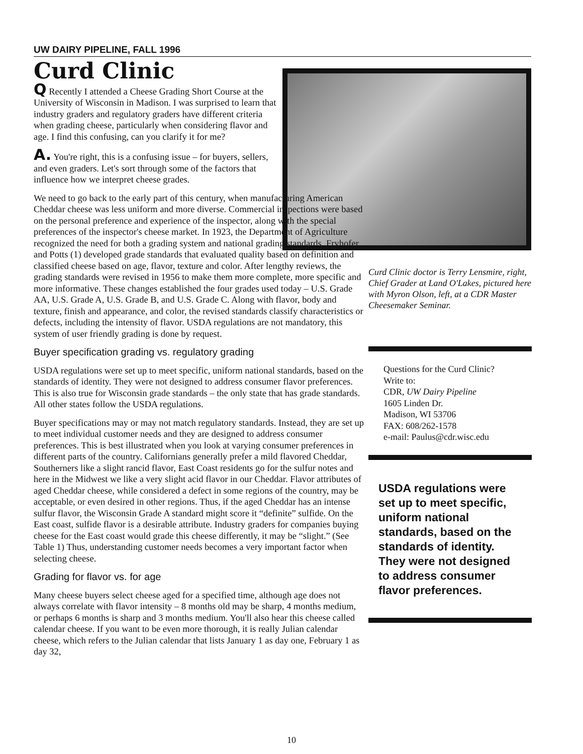UW DAIRY PIPELINE, FALL 1996
Curd Clinic
Q Recently I attended a Cheese Grading Short Course at the University of Wisconsin in Madison. I was surprised to learn that industry graders and regulatory graders have different criteria when grading cheese, particularly when considering flavor and age. I find this confusing, can you clarify it for me?
A. You're right, this is a confusing issue – for buyers, sellers, and even graders. Let's sort through some of the factors that influence how we interpret cheese grades.
We need to go back to the early part of this century, when manufacturing American Cheddar cheese was less uniform and more diverse. Commercial inspections were based on the personal preference and experience of the inspector, along with the special preferences of the inspector's cheese market. In 1923, the Department of Agriculture recognized the need for both a grading system and national grading standards. Fryhofer and Potts (1) developed grade standards that evaluated quality based on definition and classified cheese based on age, flavor, texture and color. After lengthy reviews, the grading standards were revised in 1956 to make them more complete, more specific and more informative. These changes established the four grades used today – U.S. Grade AA, U.S. Grade A, U.S. Grade B, and U.S. Grade C. Along with flavor, body and texture, finish and appearance, and color, the revised standards classify characteristics or defects, including the intensity of flavor. USDA regulations are not mandatory, this system of user friendly grading is done by request.
Buyer specification grading vs. regulatory grading
USDA regulations were set up to meet specific, uniform national standards, based on the standards of identity. They were not designed to address consumer flavor preferences. This is also true for Wisconsin grade standards – the only state that has grade standards. All other states follow the USDA regulations.
Buyer specifications may or may not match regulatory standards. Instead, they are set up to meet individual customer needs and they are designed to address consumer preferences. This is best illustrated when you look at varying consumer preferences in different parts of the country. Californians generally prefer a mild flavored Cheddar, Southerners like a slight rancid flavor, East Coast residents go for the sulfur notes and here in the Midwest we like a very slight acid flavor in our Cheddar. Flavor attributes of aged Cheddar cheese, while considered a defect in some regions of the country, may be acceptable, or even desired in other regions. Thus, if the aged Cheddar has an intense sulfur flavor, the Wisconsin Grade A standard might score it “definite” sulfide. On the East coast, sulfide flavor is a desirable attribute. Industry graders for companies buying cheese for the East coast would grade this cheese differently, it may be “slight.” (See Table 1) Thus, understanding customer needs becomes a very important factor when selecting cheese.
Grading for flavor vs. for age
Many cheese buyers select cheese aged for a specified time, although age does not always correlate with flavor intensity – 8 months old may be sharp, 4 months medium, or perhaps 6 months is sharp and 3 months medium. You'll also hear this cheese called calendar cheese. If you want to be even more thorough, it is really Julian calendar cheese, which refers to the Julian calendar that lists January 1 as day one, February 1 as day 32,
Curd Clinic doctor is Terry Lensmire, right, Chief Grader at Land O'Lakes, pictured here with Myron Olson, left, at a CDR Master Cheesemaker Seminar.
Questions for the Curd Clinic?
Write to:
CDR, UW Dairy Pipeline
1605 Linden Dr.
Madison, WI 53706
FAX: 608/262-1578
e-mail: Paulus@cdr.wisc.edu
USDA regulations were set up to meet specific, uniform national standards, based on the standards of identity. They were not designed to address consumer flavor preferences.
10